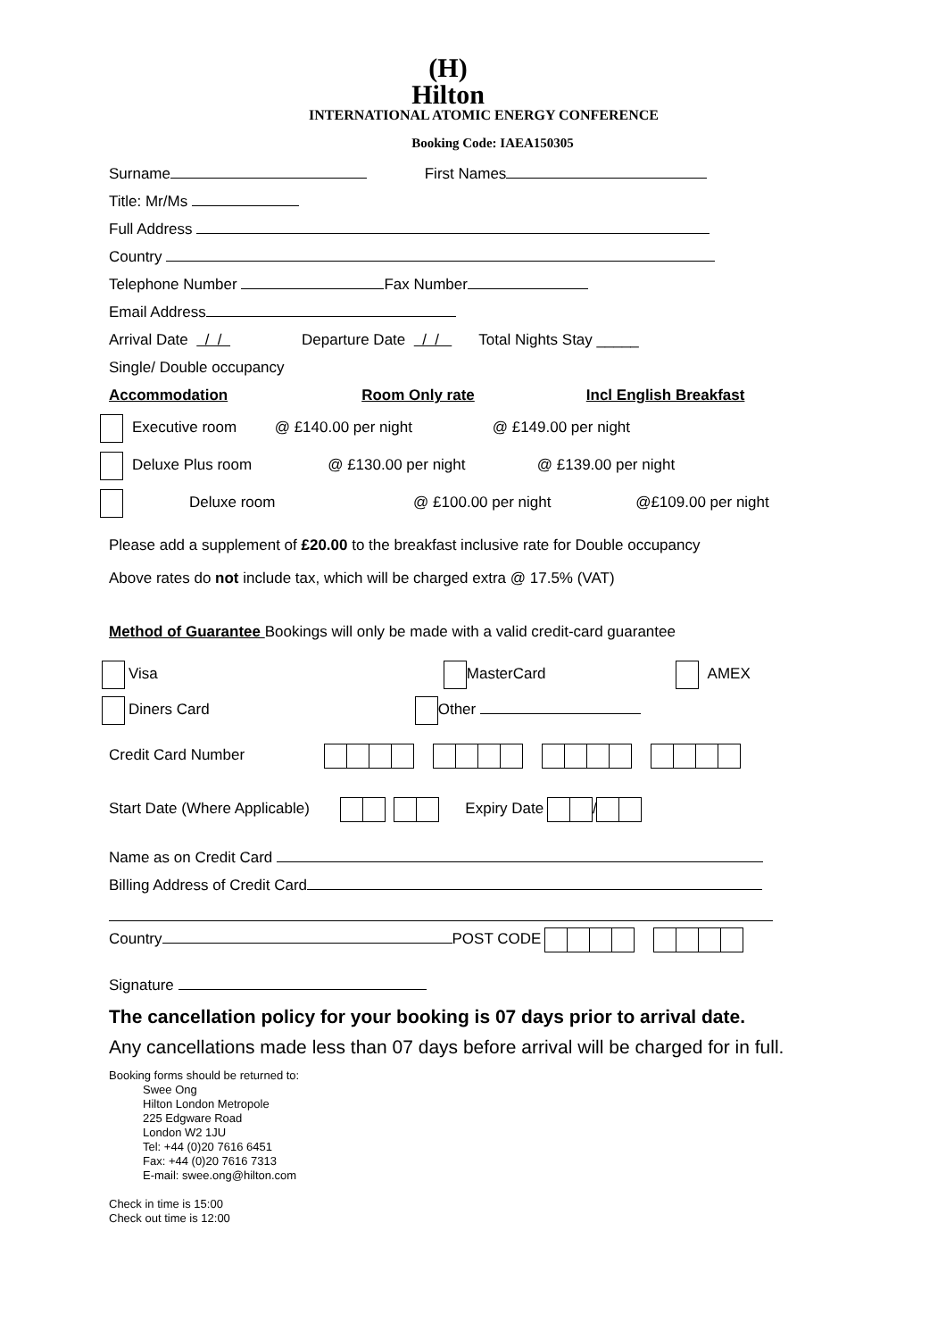(H)
Hilton
INTERNATIONAL ATOMIC ENERGY CONFERENCE
Booking Code: IAEA150305
Surname First Names
Title: Mr/Ms
Full Address
Country
Telephone Number Fax Number
Email Address
Arrival Date / / Departure Date / / Total Nights Stay _____
Single/ Double occupancy
Accommodation Room Only rate Incl English Breakfast
Executive room @ £140.00 per night @ £149.00 per night
Deluxe Plus room @ £130.00 per night @ £139.00 per night
Deluxe room @ £100.00 per night @£109.00 per night
Please add a supplement of £20.00 to the breakfast inclusive rate for Double occupancy
Above rates do not include tax, which will be charged extra @ 17.5% (VAT)
Method of Guarantee Bookings will only be made with a valid credit-card guarantee
Visa MasterCard AMEX
Diners Card Other
Credit Card Number
Start Date (Where Applicable) Expiry Date /
Name as on Credit Card
Billing Address of Credit Card
Country POST CODE
Signature
The cancellation policy for your booking is 07 days prior to arrival date.
Any cancellations made less than 07 days before arrival will be charged for in full.
Booking forms should be returned to:
Swee Ong
Hilton London Metropole
225 Edgware Road
London W2 1JU
Tel: +44 (0)20 7616 6451
Fax: +44 (0)20 7616 7313
E-mail: swee.ong@hilton.com
Check in time is 15:00
Check out time is 12:00